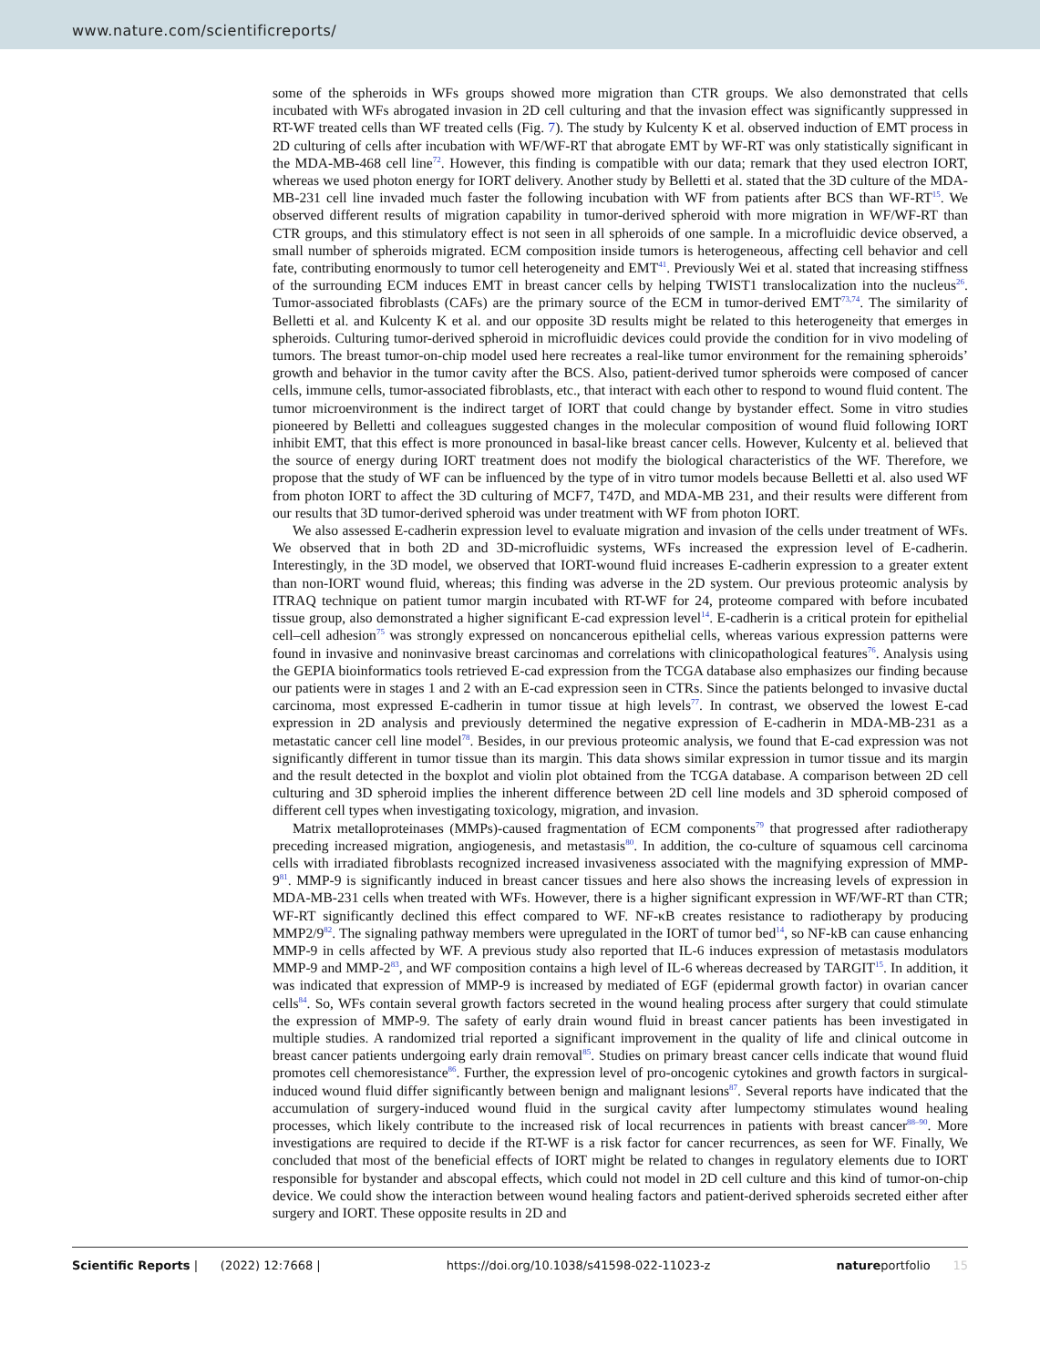www.nature.com/scientificreports/
some of the spheroids in WFs groups showed more migration than CTR groups. We also demonstrated that cells incubated with WFs abrogated invasion in 2D cell culturing and that the invasion effect was significantly suppressed in RT-WF treated cells than WF treated cells (Fig. 7). The study by Kulcenty K et al. observed induction of EMT process in 2D culturing of cells after incubation with WF/WF-RT that abrogate EMT by WF-RT was only statistically significant in the MDA-MB-468 cell line<sup>72</sup>. However, this finding is compatible with our data; remark that they used electron IORT, whereas we used photon energy for IORT delivery. Another study by Belletti et al. stated that the 3D culture of the MDA-MB-231 cell line invaded much faster the following incubation with WF from patients after BCS than WF-RT<sup>15</sup>. We observed different results of migration capability in tumor-derived spheroid with more migration in WF/WF-RT than CTR groups, and this stimulatory effect is not seen in all spheroids of one sample. In a microfluidic device observed, a small number of spheroids migrated. ECM composition inside tumors is heterogeneous, affecting cell behavior and cell fate, contributing enormously to tumor cell heterogeneity and EMT<sup>41</sup>. Previously Wei et al. stated that increasing stiffness of the surrounding ECM induces EMT in breast cancer cells by helping TWIST1 translocalization into the nucleus<sup>26</sup>. Tumor-associated fibroblasts (CAFs) are the primary source of the ECM in tumor-derived EMT<sup>73,74</sup>. The similarity of Belletti et al. and Kulcenty K et al. and our opposite 3D results might be related to this heterogeneity that emerges in spheroids. Culturing tumor-derived spheroid in microfluidic devices could provide the condition for in vivo modeling of tumors. The breast tumor-on-chip model used here recreates a real-like tumor environment for the remaining spheroids’ growth and behavior in the tumor cavity after the BCS. Also, patient-derived tumor spheroids were composed of cancer cells, immune cells, tumor-associated fibroblasts, etc., that interact with each other to respond to wound fluid content. The tumor microenvironment is the indirect target of IORT that could change by bystander effect. Some in vitro studies pioneered by Belletti and colleagues suggested changes in the molecular composition of wound fluid following IORT inhibit EMT, that this effect is more pronounced in basal-like breast cancer cells. However, Kulcenty et al. believed that the source of energy during IORT treatment does not modify the biological characteristics of the WF. Therefore, we propose that the study of WF can be influenced by the type of in vitro tumor models because Belletti et al. also used WF from photon IORT to affect the 3D culturing of MCF7, T47D, and MDA-MB 231, and their results were different from our results that 3D tumor-derived spheroid was under treatment with WF from photon IORT.
We also assessed E-cadherin expression level to evaluate migration and invasion of the cells under treatment of WFs. We observed that in both 2D and 3D-microfluidic systems, WFs increased the expression level of E-cadherin. Interestingly, in the 3D model, we observed that IORT-wound fluid increases E-cadherin expression to a greater extent than non-IORT wound fluid, whereas; this finding was adverse in the 2D system. Our previous proteomic analysis by ITRAQ technique on patient tumor margin incubated with RT-WF for 24, proteome compared with before incubated tissue group, also demonstrated a higher significant E-cad expression level<sup>14</sup>. E-cadherin is a critical protein for epithelial cell–cell adhesion<sup>75</sup> was strongly expressed on noncancerous epithelial cells, whereas various expression patterns were found in invasive and noninvasive breast carcinomas and correlations with clinicopathological features<sup>76</sup>. Analysis using the GEPIA bioinformatics tools retrieved E-cad expression from the TCGA database also emphasizes our finding because our patients were in stages 1 and 2 with an E-cad expression seen in CTRs. Since the patients belonged to invasive ductal carcinoma, most expressed E-cadherin in tumor tissue at high levels<sup>77</sup>. In contrast, we observed the lowest E-cad expression in 2D analysis and previously determined the negative expression of E-cadherin in MDA-MB-231 as a metastatic cancer cell line model<sup>78</sup>. Besides, in our previous proteomic analysis, we found that E-cad expression was not significantly different in tumor tissue than its margin. This data shows similar expression in tumor tissue and its margin and the result detected in the boxplot and violin plot obtained from the TCGA database. A comparison between 2D cell culturing and 3D spheroid implies the inherent difference between 2D cell line models and 3D spheroid composed of different cell types when investigating toxicology, migration, and invasion.
Matrix metalloproteinases (MMPs)-caused fragmentation of ECM components<sup>79</sup> that progressed after radiotherapy preceding increased migration, angiogenesis, and metastasis<sup>80</sup>. In addition, the co-culture of squamous cell carcinoma cells with irradiated fibroblasts recognized increased invasiveness associated with the magnifying expression of MMP-9<sup>81</sup>. MMP-9 is significantly induced in breast cancer tissues and here also shows the increasing levels of expression in MDA-MB-231 cells when treated with WFs. However, there is a higher significant expression in WF/WF-RT than CTR; WF-RT significantly declined this effect compared to WF. NF-κB creates resistance to radiotherapy by producing MMP2/9<sup>82</sup>. The signaling pathway members were upregulated in the IORT of tumor bed<sup>14</sup>, so NF-kB can cause enhancing MMP-9 in cells affected by WF. A previous study also reported that IL-6 induces expression of metastasis modulators MMP-9 and MMP-2<sup>83</sup>, and WF composition contains a high level of IL-6 whereas decreased by TARGIT<sup>15</sup>. In addition, it was indicated that expression of MMP-9 is increased by mediated of EGF (epidermal growth factor) in ovarian cancer cells<sup>84</sup>. So, WFs contain several growth factors secreted in the wound healing process after surgery that could stimulate the expression of MMP-9. The safety of early drain wound fluid in breast cancer patients has been investigated in multiple studies. A randomized trial reported a significant improvement in the quality of life and clinical outcome in breast cancer patients undergoing early drain removal<sup>85</sup>. Studies on primary breast cancer cells indicate that wound fluid promotes cell chemoresistance<sup>86</sup>. Further, the expression level of pro-oncogenic cytokines and growth factors in surgical-induced wound fluid differ significantly between benign and malignant lesions<sup>87</sup>. Several reports have indicated that the accumulation of surgery-induced wound fluid in the surgical cavity after lumpectomy stimulates wound healing processes, which likely contribute to the increased risk of local recurrences in patients with breast cancer<sup>88–90</sup>. More investigations are required to decide if the RT-WF is a risk factor for cancer recurrences, as seen for WF. Finally, We concluded that most of the beneficial effects of IORT might be related to changes in regulatory elements due to IORT responsible for bystander and abscopal effects, which could not model in 2D cell culture and this kind of tumor-on-chip device. We could show the interaction between wound healing factors and patient-derived spheroids secreted either after surgery and IORT. These opposite results in 2D and
Scientific Reports | (2022) 12:7668 | https://doi.org/10.1038/s41598-022-11023-z natureportfolio 15